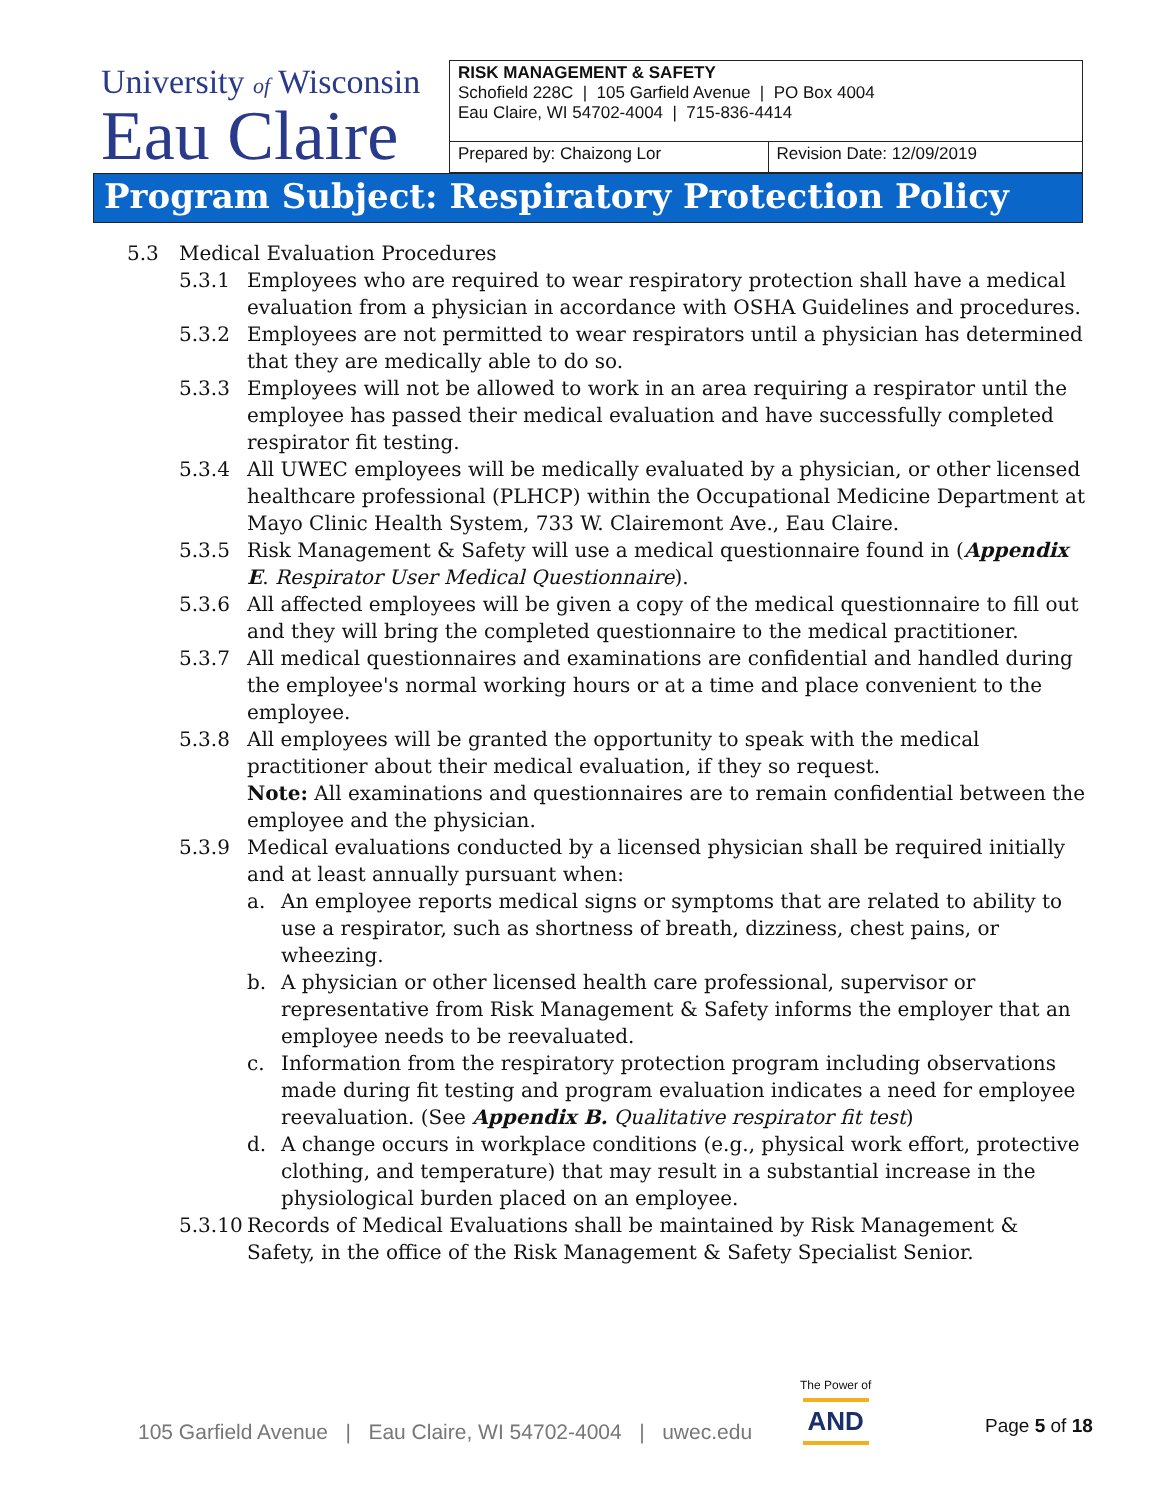| University of Wisconsin Eau Claire | RISK MANAGEMENT & SAFETY Schofield 228C / 105 Garfield Avenue / PO Box 4004 Eau Claire, WI 54702-4004 / 715-836-4414 | |
| | Prepared by: Chaizong Lor | Revision Date: 12/09/2019 |
Program Subject: Respiratory Protection Policy
5.3 Medical Evaluation Procedures
5.3.1 Employees who are required to wear respiratory protection shall have a medical evaluation from a physician in accordance with OSHA Guidelines and procedures.
5.3.2 Employees are not permitted to wear respirators until a physician has determined that they are medically able to do so.
5.3.3 Employees will not be allowed to work in an area requiring a respirator until the employee has passed their medical evaluation and have successfully completed respirator fit testing.
5.3.4 All UWEC employees will be medically evaluated by a physician, or other licensed healthcare professional (PLHCP) within the Occupational Medicine Department at Mayo Clinic Health System, 733 W. Clairemont Ave., Eau Claire.
5.3.5 Risk Management & Safety will use a medical questionnaire found in (Appendix E. Respirator User Medical Questionnaire).
5.3.6 All affected employees will be given a copy of the medical questionnaire to fill out and they will bring the completed questionnaire to the medical practitioner.
5.3.7 All medical questionnaires and examinations are confidential and handled during the employee's normal working hours or at a time and place convenient to the employee.
5.3.8 All employees will be granted the opportunity to speak with the medical practitioner about their medical evaluation, if they so request.
Note: All examinations and questionnaires are to remain confidential between the employee and the physician.
5.3.9 Medical evaluations conducted by a licensed physician shall be required initially and at least annually pursuant when:
a. An employee reports medical signs or symptoms that are related to ability to use a respirator, such as shortness of breath, dizziness, chest pains, or wheezing.
b. A physician or other licensed health care professional, supervisor or representative from Risk Management & Safety informs the employer that an employee needs to be reevaluated.
c. Information from the respiratory protection program including observations made during fit testing and program evaluation indicates a need for employee reevaluation. (See Appendix B. Qualitative respirator fit test)
d. A change occurs in workplace conditions (e.g., physical work effort, protective clothing, and temperature) that may result in a substantial increase in the physiological burden placed on an employee.
5.3.10 Records of Medical Evaluations shall be maintained by Risk Management & Safety, in the office of the Risk Management & Safety Specialist Senior.
105 Garfield Avenue | Eau Claire, WI 54702-4004 | uwec.edu
The Power of
AND
Page 5 of 18